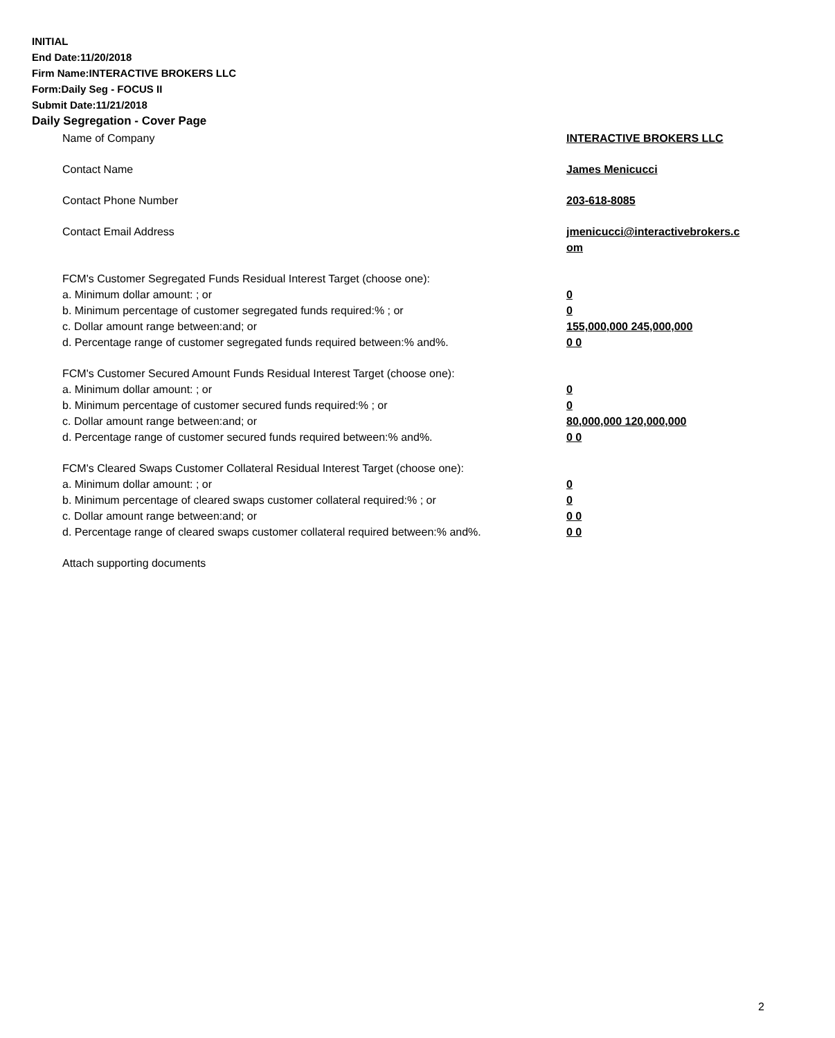INITIAL
End Date:11/20/2018
Firm Name:INTERACTIVE BROKERS LLC
Form:Daily Seg - FOCUS II
Submit Date:11/21/2018
Daily Segregation - Cover Page
| Name of Company | INTERACTIVE BROKERS LLC |
| Contact Name | James Menicucci |
| Contact Phone Number | 203-618-8085 |
| Contact Email Address | jmenicucci@interactivebrokers.c om |
| FCM's Customer Segregated Funds Residual Interest Target (choose one): a. Minimum dollar amount: ; or b. Minimum percentage of customer segregated funds required:% ; or c. Dollar amount range between:and; or d. Percentage range of customer segregated funds required between:% and%. | 0 0 155,000,000 245,000,000 0 0 |
| FCM's Customer Secured Amount Funds Residual Interest Target (choose one): a. Minimum dollar amount: ; or b. Minimum percentage of customer secured funds required:% ; or c. Dollar amount range between:and; or d. Percentage range of customer secured funds required between:% and%. | 0 0 80,000,000 120,000,000 0 0 |
| FCM's Cleared Swaps Customer Collateral Residual Interest Target (choose one): a. Minimum dollar amount: ; or b. Minimum percentage of cleared swaps customer collateral required:% ; or c. Dollar amount range between:and; or d. Percentage range of cleared swaps customer collateral required between:% and%. | 0 0 0 0 0 0 |
| Attach supporting documents | |
2